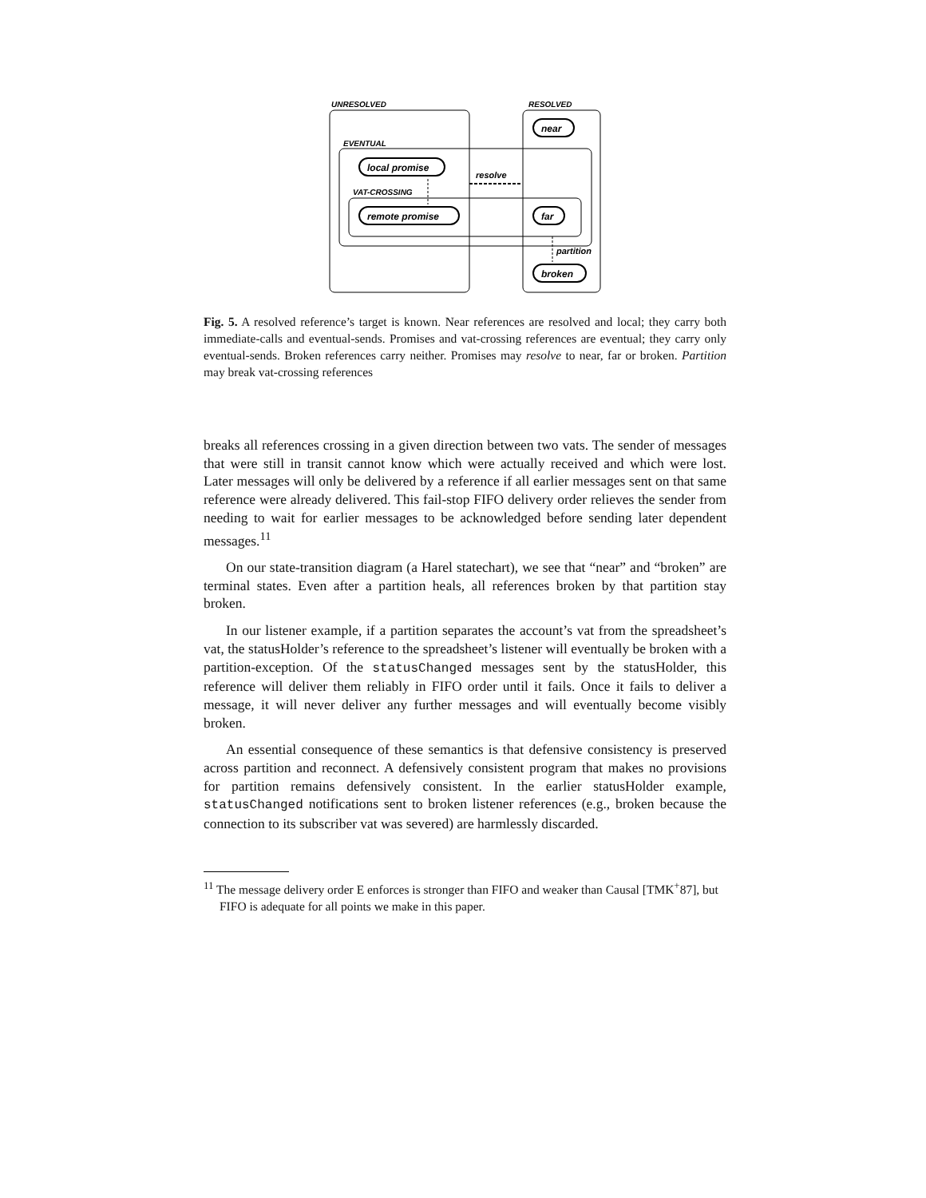UNRESOLVED
RESOLVED
EVENTUAL
VAT-CROSSING
local promise
remote promise
near
far
broken
resolve
partition
Fig. 5. A resolved reference’s target is known. Near references are resolved and local; they carry both immediate-calls and eventual-sends. Promises and vat-crossing references are eventual; they carry only eventual-sends. Broken references carry neither. Promises may resolve to near, far or broken. Partition may break vat-crossing references
breaks all references crossing in a given direction between two vats. The sender of messages that were still in transit cannot know which were actually received and which were lost. Later messages will only be delivered by a reference if all earlier messages sent on that same reference were already delivered. This fail-stop FIFO delivery order relieves the sender from needing to wait for earlier messages to be acknowledged before sending later dependent messages.<sup>11</sup>
On our state-transition diagram (a Harel statechart), we see that “near” and “broken” are terminal states. Even after a partition heals, all references broken by that partition stay broken.
In our listener example, if a partition separates the account’s vat from the spreadsheet’s vat, the statusHolder’s reference to the spreadsheet’s listener will eventually be broken with a partition-exception. Of the statusChanged messages sent by the statusHolder, this reference will deliver them reliably in FIFO order until it fails. Once it fails to deliver a message, it will never deliver any further messages and will eventually become visibly broken.
An essential consequence of these semantics is that defensive consistency is preserved across partition and reconnect. A defensively consistent program that makes no provisions for partition remains defensively consistent. In the earlier statusHolder example, statusChanged notifications sent to broken listener references (e.g., broken because the connection to its subscriber vat was severed) are harmlessly discarded.
<sup>11</sup> The message delivery order E enforces is stronger than FIFO and weaker than Causal [TMK<sup>+</sup>87], but FIFO is adequate for all points we make in this paper.